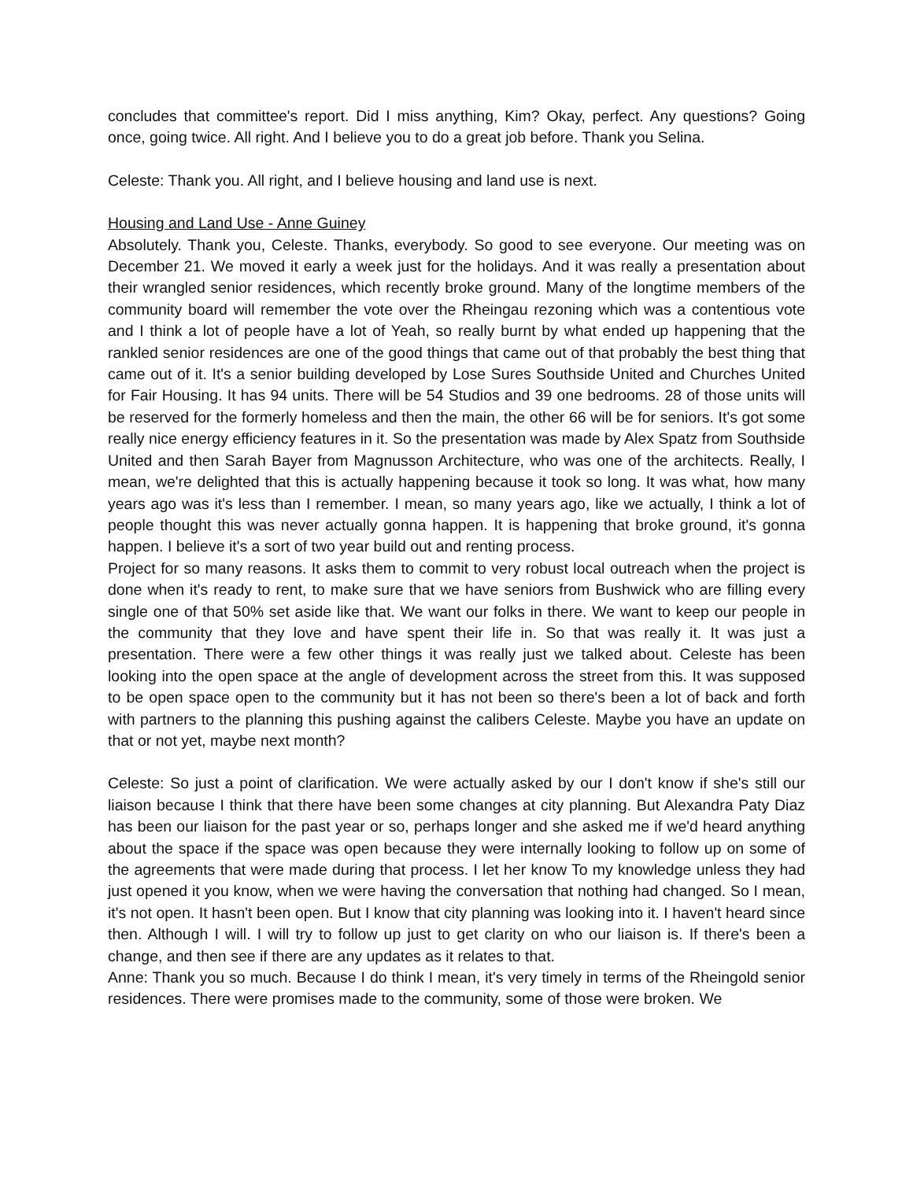concludes that committee's report. Did I miss anything, Kim? Okay, perfect. Any questions? Going once, going twice. All right. And I believe you to do a great job before. Thank you Selina.
Celeste: Thank you. All right, and I believe housing and land use is next.
Housing and Land Use - Anne Guiney
Absolutely. Thank you, Celeste. Thanks, everybody. So good to see everyone. Our meeting was on December 21. We moved it early a week just for the holidays. And it was really a presentation about their wrangled senior residences, which recently broke ground. Many of the longtime members of the community board will remember the vote over the Rheingau rezoning which was a contentious vote and I think a lot of people have a lot of Yeah, so really burnt by what ended up happening that the rankled senior residences are one of the good things that came out of that probably the best thing that came out of it. It's a senior building developed by Lose Sures Southside United and Churches United for Fair Housing. It has 94 units. There will be 54 Studios and 39 one bedrooms. 28 of those units will be reserved for the formerly homeless and then the main, the other 66 will be for seniors. It's got some really nice energy efficiency features in it. So the presentation was made by Alex Spatz from Southside United and then Sarah Bayer from Magnusson Architecture, who was one of the architects. Really, I mean, we're delighted that this is actually happening because it took so long. It was what, how many years ago was it's less than I remember. I mean, so many years ago, like we actually, I think a lot of people thought this was never actually gonna happen. It is happening that broke ground, it's gonna happen. I believe it's a sort of two year build out and renting process.
Project for so many reasons. It asks them to commit to very robust local outreach when the project is done when it's ready to rent, to make sure that we have seniors from Bushwick who are filling every single one of that 50% set aside like that. We want our folks in there. We want to keep our people in the community that they love and have spent their life in. So that was really it. It was just a presentation. There were a few other things it was really just we talked about. Celeste has been looking into the open space at the angle of development across the street from this. It was supposed to be open space open to the community but it has not been so there's been a lot of back and forth with partners to the planning this pushing against the calibers Celeste. Maybe you have an update on that or not yet, maybe next month?
Celeste: So just a point of clarification. We were actually asked by our I don't know if she's still our liaison because I think that there have been some changes at city planning. But Alexandra Paty Diaz has been our liaison for the past year or so, perhaps longer and she asked me if we'd heard anything about the space if the space was open because they were internally looking to follow up on some of the agreements that were made during that process. I let her know To my knowledge unless they had just opened it you know, when we were having the conversation that nothing had changed. So I mean, it's not open. It hasn't been open. But I know that city planning was looking into it. I haven't heard since then. Although I will. I will try to follow up just to get clarity on who our liaison is. If there's been a change, and then see if there are any updates as it relates to that.
Anne: Thank you so much. Because I do think I mean, it's very timely in terms of the Rheingold senior residences. There were promises made to the community, some of those were broken. We